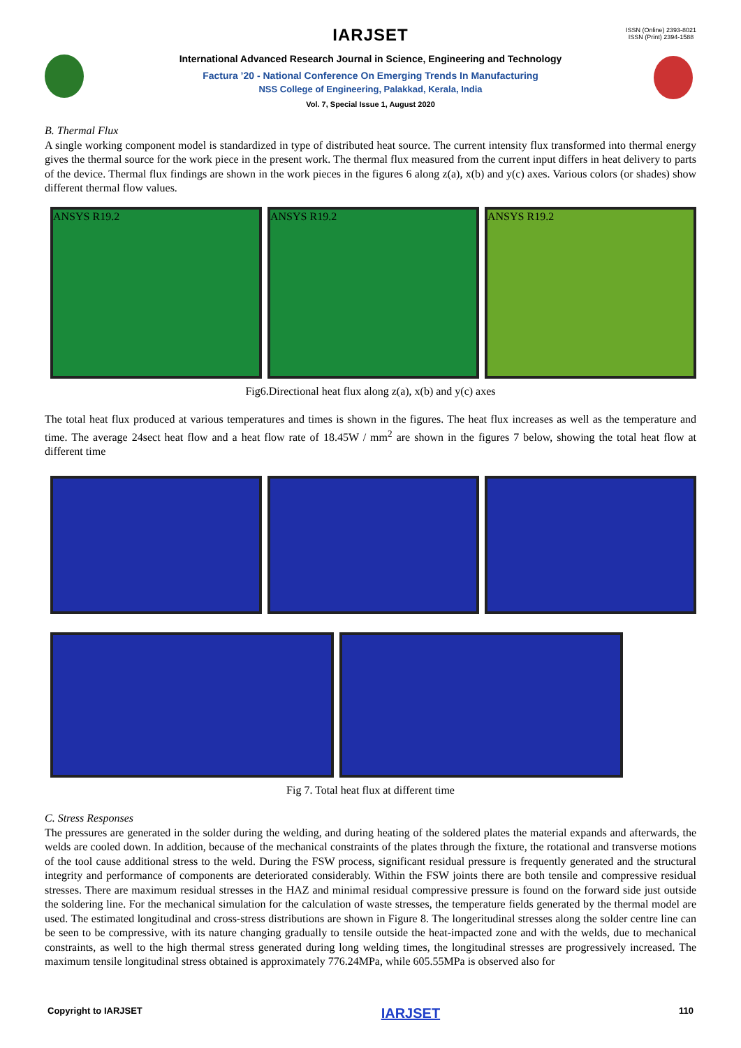ISSN (Online) 2393-8021
ISSN (Print) 2394-1588
IARJSET
International Advanced Research Journal in Science, Engineering and Technology
Factura ’20 - National Conference On Emerging Trends In Manufacturing
NSS College of Engineering, Palakkad, Kerala, India
Vol. 7, Special Issue 1, August 2020
B. Thermal Flux
A single working component model is standardized in type of distributed heat source. The current intensity flux transformed into thermal energy gives the thermal source for the work piece in the present work. The thermal flux measured from the current input differs in heat delivery to parts of the device. Thermal flux findings are shown in the work pieces in the figures 6 along z(a), x(b) and y(c) axes. Various colors (or shades) show different thermal flow values.
ANSYS R19.2 ANSYS R19.2 ANSYS R19.2
Fig6.Directional heat flux along z(a), x(b) and y(c) axes
The total heat flux produced at various temperatures and times is shown in the figures. The heat flux increases as well as the temperature and time. The average 24sect heat flow and a heat flow rate of 18.45W / mm<sup>2</sup> are shown in the figures 7 below, showing the total heat flow at different time
Fig 7. Total heat flux at different time
C. Stress Responses
The pressures are generated in the solder during the welding, and during heating of the soldered plates the material expands and afterwards, the welds are cooled down. In addition, because of the mechanical constraints of the plates through the fixture, the rotational and transverse motions of the tool cause additional stress to the weld. During the FSW process, significant residual pressure is frequently generated and the structural integrity and performance of components are deteriorated considerably. Within the FSW joints there are both tensile and compressive residual stresses. There are maximum residual stresses in the HAZ and minimal residual compressive pressure is found on the forward side just outside the soldering line. For the mechanical simulation for the calculation of waste stresses, the temperature fields generated by the thermal model are used. The estimated longitudinal and cross-stress distributions are shown in Figure 8. The longeritudinal stresses along the solder centre line can be seen to be compressive, with its nature changing gradually to tensile outside the heat-impacted zone and with the welds, due to mechanical constraints, as well to the high thermal stress generated during long welding times, the longitudinal stresses are progressively increased. The maximum tensile longitudinal stress obtained is approximately 776.24MPa, while 605.55MPa is observed also for
Copyright to IARJSET IARJSET 110